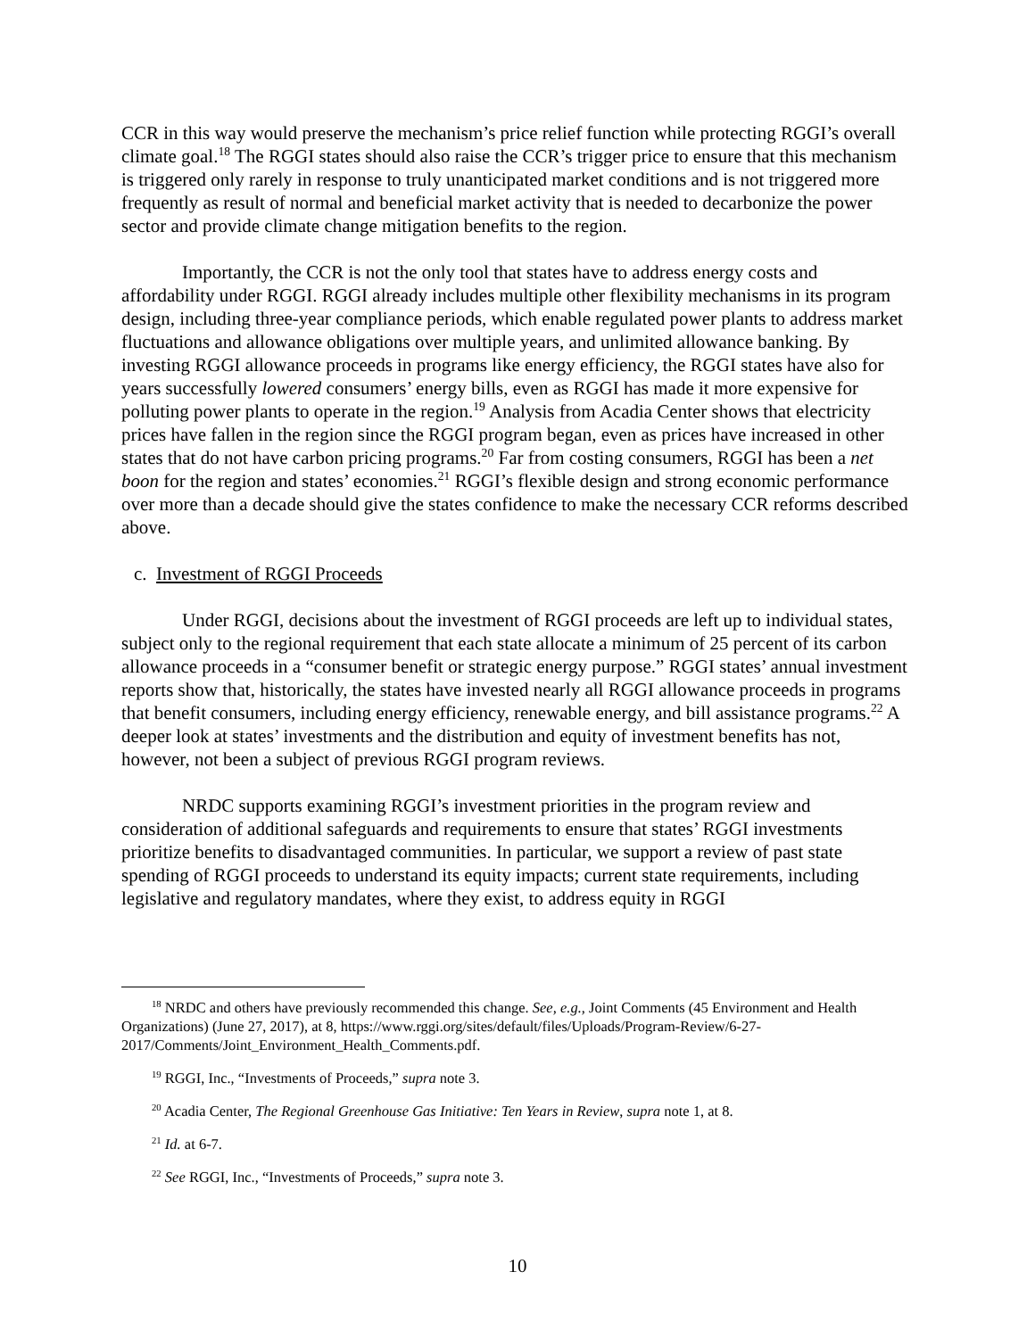CCR in this way would preserve the mechanism’s price relief function while protecting RGGI’s overall climate goal.<sup>18</sup> The RGGI states should also raise the CCR’s trigger price to ensure that this mechanism is triggered only rarely in response to truly unanticipated market conditions and is not triggered more frequently as result of normal and beneficial market activity that is needed to decarbonize the power sector and provide climate change mitigation benefits to the region.
Importantly, the CCR is not the only tool that states have to address energy costs and affordability under RGGI. RGGI already includes multiple other flexibility mechanisms in its program design, including three-year compliance periods, which enable regulated power plants to address market fluctuations and allowance obligations over multiple years, and unlimited allowance banking. By investing RGGI allowance proceeds in programs like energy efficiency, the RGGI states have also for years successfully lowered consumers’ energy bills, even as RGGI has made it more expensive for polluting power plants to operate in the region.<sup>19</sup> Analysis from Acadia Center shows that electricity prices have fallen in the region since the RGGI program began, even as prices have increased in other states that do not have carbon pricing programs.<sup>20</sup> Far from costing consumers, RGGI has been a net boon for the region and states’ economies.<sup>21</sup> RGGI’s flexible design and strong economic performance over more than a decade should give the states confidence to make the necessary CCR reforms described above.
c. Investment of RGGI Proceeds
Under RGGI, decisions about the investment of RGGI proceeds are left up to individual states, subject only to the regional requirement that each state allocate a minimum of 25 percent of its carbon allowance proceeds in a “consumer benefit or strategic energy purpose.” RGGI states’ annual investment reports show that, historically, the states have invested nearly all RGGI allowance proceeds in programs that benefit consumers, including energy efficiency, renewable energy, and bill assistance programs.<sup>22</sup> A deeper look at states’ investments and the distribution and equity of investment benefits has not, however, not been a subject of previous RGGI program reviews.
NRDC supports examining RGGI’s investment priorities in the program review and consideration of additional safeguards and requirements to ensure that states’ RGGI investments prioritize benefits to disadvantaged communities. In particular, we support a review of past state spending of RGGI proceeds to understand its equity impacts; current state requirements, including legislative and regulatory mandates, where they exist, to address equity in RGGI
<sup>18</sup> NRDC and others have previously recommended this change. See, e.g., Joint Comments (45 Environment and Health Organizations) (June 27, 2017), at 8, https://www.rggi.org/sites/default/files/Uploads/Program-Review/6-27-2017/Comments/Joint_Environment_Health_Comments.pdf.
<sup>19</sup> RGGI, Inc., “Investments of Proceeds,” supra note 3.
<sup>20</sup> Acadia Center, The Regional Greenhouse Gas Initiative: Ten Years in Review, supra note 1, at 8.
<sup>21</sup> Id. at 6-7.
<sup>22</sup> See RGGI, Inc., “Investments of Proceeds,” supra note 3.
10